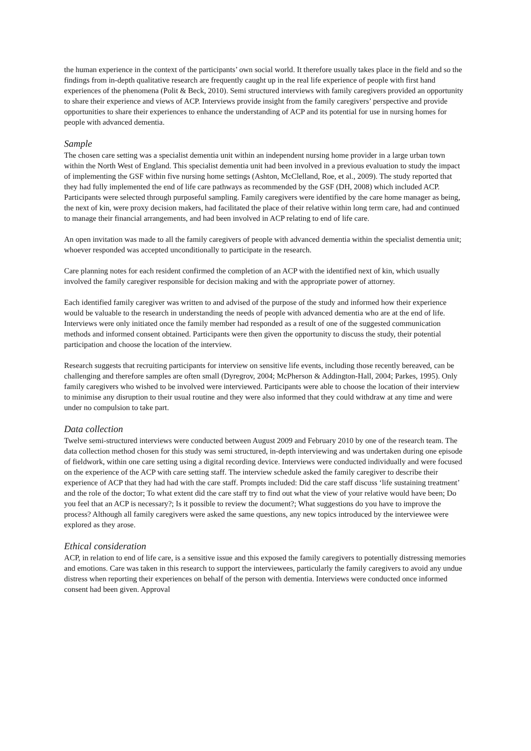the human experience in the context of the participants’ own social world. It therefore usually takes place in the field and so the findings from in-depth qualitative research are frequently caught up in the real life experience of people with first hand experiences of the phenomena (Polit & Beck, 2010). Semi structured interviews with family caregivers provided an opportunity to share their experience and views of ACP. Interviews provide insight from the family caregivers’ perspective and provide opportunities to share their experiences to enhance the understanding of ACP and its potential for use in nursing homes for people with advanced dementia.
Sample
The chosen care setting was a specialist dementia unit within an independent nursing home provider in a large urban town within the North West of England. This specialist dementia unit had been involved in a previous evaluation to study the impact of implementing the GSF within five nursing home settings (Ashton, McClelland, Roe, et al., 2009). The study reported that they had fully implemented the end of life care pathways as recommended by the GSF (DH, 2008) which included ACP. Participants were selected through purposeful sampling. Family caregivers were identified by the care home manager as being, the next of kin, were proxy decision makers, had facilitated the place of their relative within long term care, had and continued to manage their financial arrangements, and had been involved in ACP relating to end of life care.
An open invitation was made to all the family caregivers of people with advanced dementia within the specialist dementia unit; whoever responded was accepted unconditionally to participate in the research.
Care planning notes for each resident confirmed the completion of an ACP with the identified next of kin, which usually involved the family caregiver responsible for decision making and with the appropriate power of attorney.
Each identified family caregiver was written to and advised of the purpose of the study and informed how their experience would be valuable to the research in understanding the needs of people with advanced dementia who are at the end of life. Interviews were only initiated once the family member had responded as a result of one of the suggested communication methods and informed consent obtained. Participants were then given the opportunity to discuss the study, their potential participation and choose the location of the interview.
Research suggests that recruiting participants for interview on sensitive life events, including those recently bereaved, can be challenging and therefore samples are often small (Dyregrov, 2004; McPherson & Addington-Hall, 2004; Parkes, 1995). Only family caregivers who wished to be involved were interviewed. Participants were able to choose the location of their interview to minimise any disruption to their usual routine and they were also informed that they could withdraw at any time and were under no compulsion to take part.
Data collection
Twelve semi-structured interviews were conducted between August 2009 and February 2010 by one of the research team. The data collection method chosen for this study was semi structured, in-depth interviewing and was undertaken during one episode of fieldwork, within one care setting using a digital recording device. Interviews were conducted individually and were focused on the experience of the ACP with care setting staff. The interview schedule asked the family caregiver to describe their experience of ACP that they had had with the care staff. Prompts included: Did the care staff discuss ‘life sustaining treatment’ and the role of the doctor; To what extent did the care staff try to find out what the view of your relative would have been; Do you feel that an ACP is necessary?; Is it possible to review the document?; What suggestions do you have to improve the process? Although all family caregivers were asked the same questions, any new topics introduced by the interviewee were explored as they arose.
Ethical consideration
ACP, in relation to end of life care, is a sensitive issue and this exposed the family caregivers to potentially distressing memories and emotions. Care was taken in this research to support the interviewees, particularly the family caregivers to avoid any undue distress when reporting their experiences on behalf of the person with dementia. Interviews were conducted once informed consent had been given. Approval